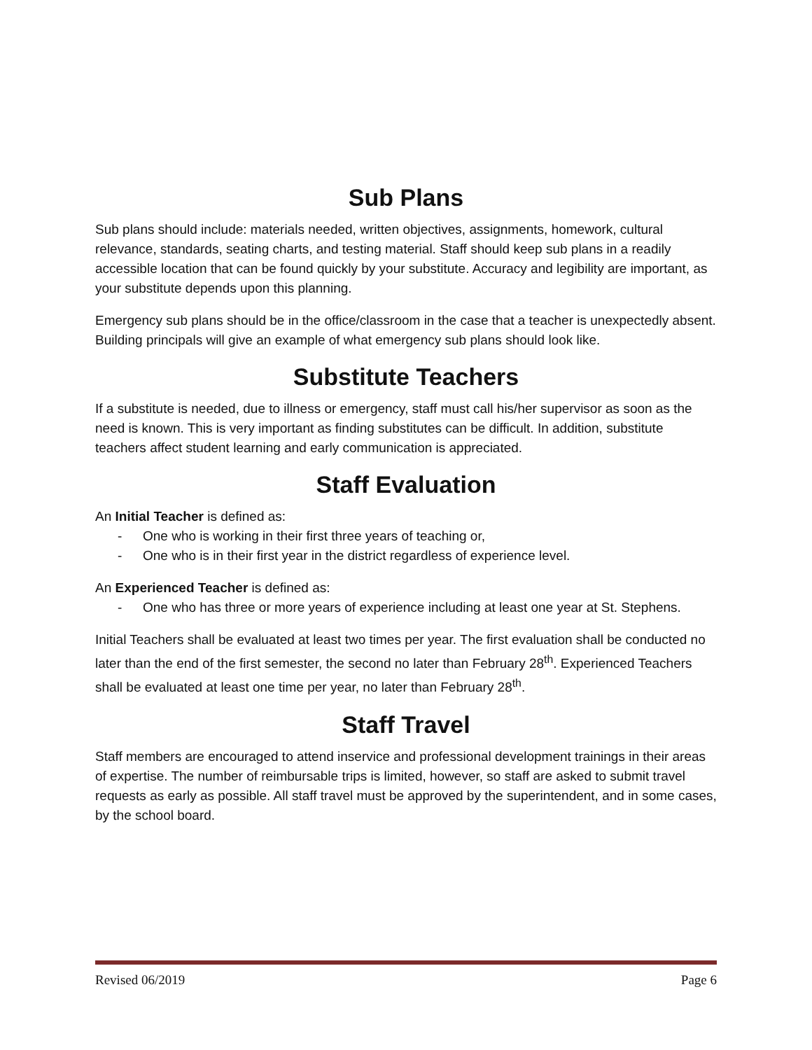Sub Plans
Sub plans should include: materials needed, written objectives, assignments, homework, cultural relevance, standards, seating charts, and testing material. Staff should keep sub plans in a readily accessible location that can be found quickly by your substitute. Accuracy and legibility are important, as your substitute depends upon this planning.
Emergency sub plans should be in the office/classroom in the case that a teacher is unexpectedly absent. Building principals will give an example of what emergency sub plans should look like.
Substitute Teachers
If a substitute is needed, due to illness or emergency, staff must call his/her supervisor as soon as the need is known. This is very important as finding substitutes can be difficult. In addition, substitute teachers affect student learning and early communication is appreciated.
Staff Evaluation
An Initial Teacher is defined as:
- One who is working in their first three years of teaching or,
- One who is in their first year in the district regardless of experience level.
An Experienced Teacher is defined as:
- One who has three or more years of experience including at least one year at St. Stephens.
Initial Teachers shall be evaluated at least two times per year. The first evaluation shall be conducted no later than the end of the first semester, the second no later than February 28<sup>th</sup>. Experienced Teachers shall be evaluated at least one time per year, no later than February 28<sup>th</sup>.
Staff Travel
Staff members are encouraged to attend inservice and professional development trainings in their areas of expertise. The number of reimbursable trips is limited, however, so staff are asked to submit travel requests as early as possible. All staff travel must be approved by the superintendent, and in some cases, by the school board.
Revised 06/2019 Page 6